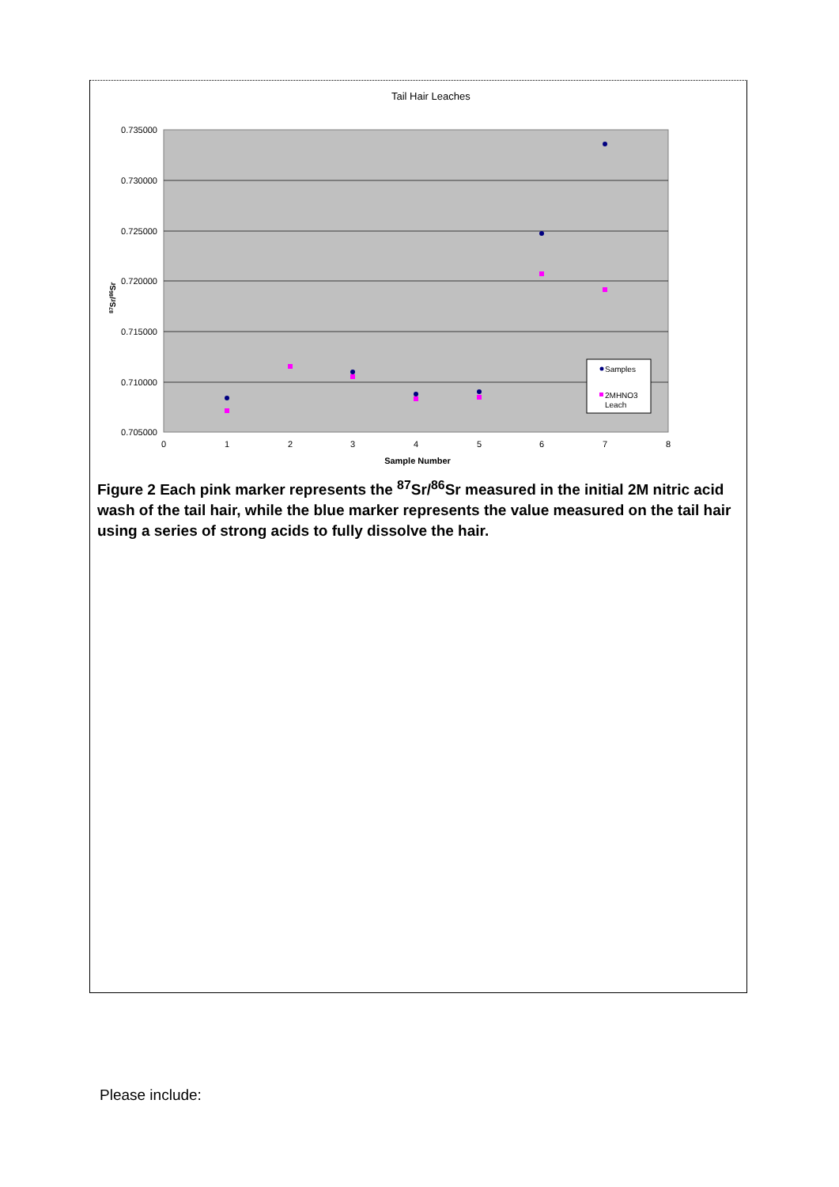Tail Hair Leaches
0.735000
0.730000
0.725000
0.720000
0.715000
0.710000
0.705000
0
1
2
3
4
5
6
7
8
Sample Number
87Sr/86Sr
Samples
2MHNO3
Leach
Figure 2 Each pink marker represents the <sup>87</sup>Sr/<sup>86</sup>Sr measured in the initial 2M nitric acid wash of the tail hair, while the blue marker represents the value measured on the tail hair using a series of strong acids to fully dissolve the hair.
Please include: